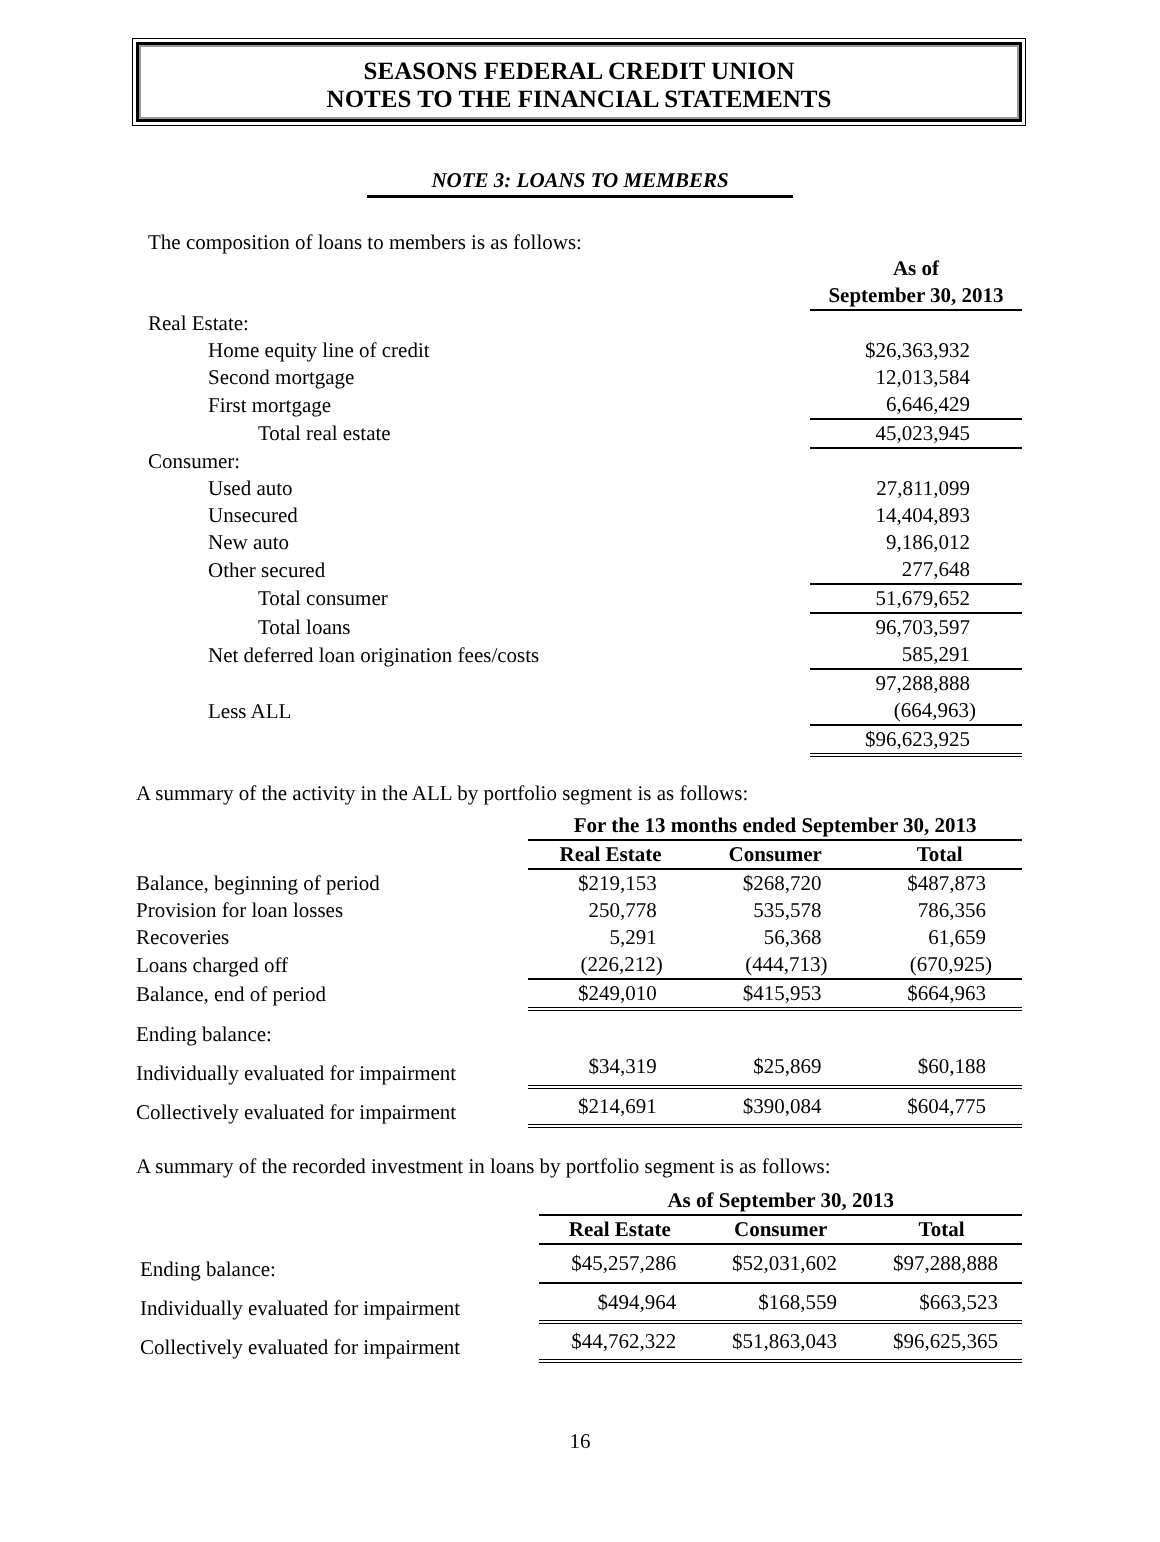SEASONS FEDERAL CREDIT UNION
NOTES TO THE FINANCIAL STATEMENTS
NOTE 3: LOANS TO MEMBERS
The composition of loans to members is as follows:
| | As of September 30, 2013 |
| Real Estate: | |
| Home equity line of credit | $26,363,932 |
| Second mortgage | 12,013,584 |
| First mortgage | 6,646,429 |
| Total real estate | 45,023,945 |
| Consumer: | |
| Used auto | 27,811,099 |
| Unsecured | 14,404,893 |
| New auto | 9,186,012 |
| Other secured | 277,648 |
| Total consumer | 51,679,652 |
| Total loans | 96,703,597 |
| Net deferred loan origination fees/costs | 585,291 |
| | 97,288,888 |
| Less ALL | (664,963) |
| | $96,623,925 |
A summary of the activity in the ALL by portfolio segment is as follows:
| | For the 13 months ended September 30, 2013 | | |
| | Real Estate | Consumer | Total |
| Balance, beginning of period | $219,153 | $268,720 | $487,873 |
| Provision for loan losses | 250,778 | 535,578 | 786,356 |
| Recoveries | 5,291 | 56,368 | 61,659 |
| Loans charged off | (226,212) | (444,713) | (670,925) |
| Balance, end of period | $249,010 | $415,953 | $664,963 |
| Ending balance: | | | |
| Individually evaluated for impairment | $34,319 | $25,869 | $60,188 |
| Collectively evaluated for impairment | $214,691 | $390,084 | $604,775 |
A summary of the recorded investment in loans by portfolio segment is as follows:
| | As of September 30, 2013 | | |
| | Real Estate | Consumer | Total |
| Ending balance: | $45,257,286 | $52,031,602 | $97,288,888 |
| Individually evaluated for impairment | $494,964 | $168,559 | $663,523 |
| Collectively evaluated for impairment | $44,762,322 | $51,863,043 | $96,625,365 |
16